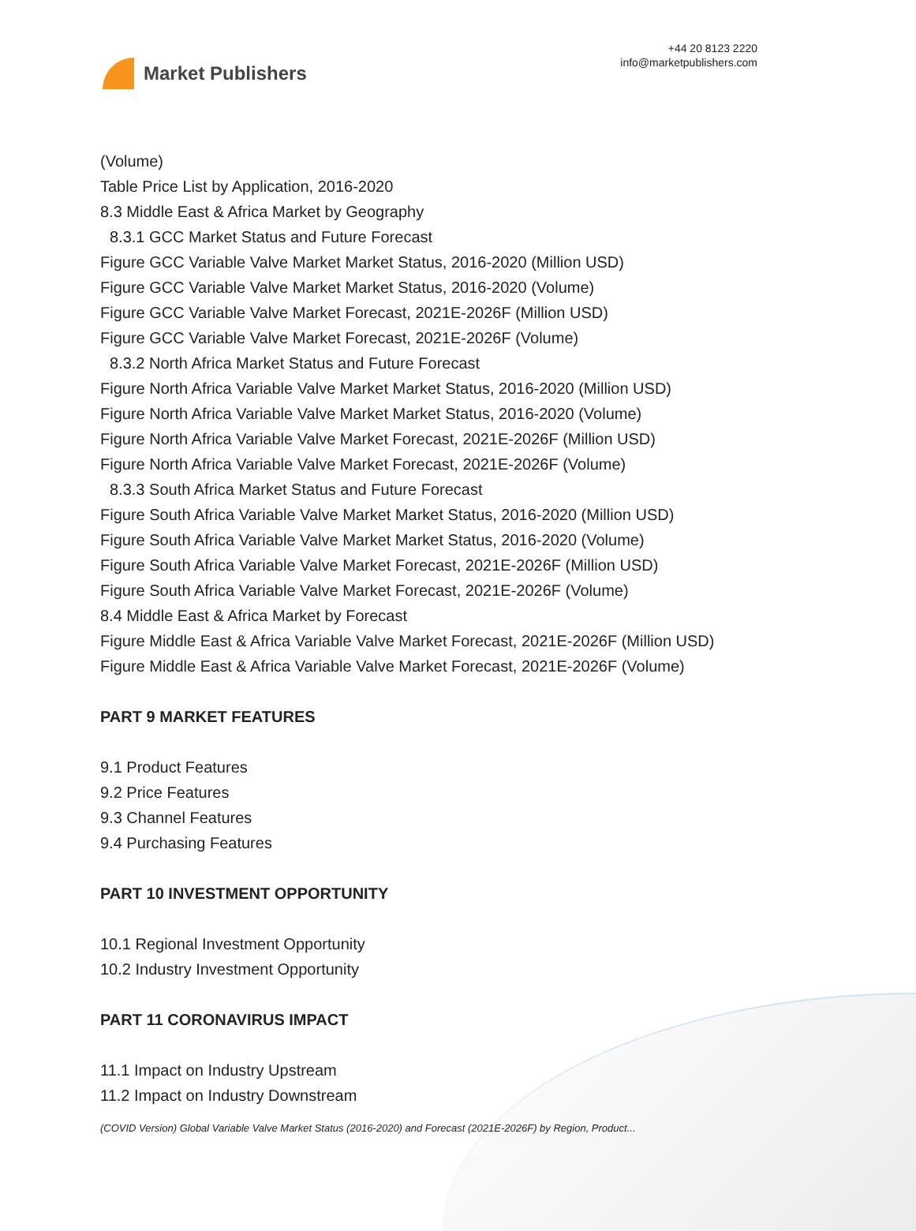Market Publishers
+44 20 8123 2220
info@marketpublishers.com
(Volume)
Table Price List by Application, 2016-2020
8.3 Middle East & Africa Market by Geography
8.3.1 GCC Market Status and Future Forecast
Figure GCC Variable Valve Market Market Status, 2016-2020 (Million USD)
Figure GCC Variable Valve Market Market Status, 2016-2020 (Volume)
Figure GCC Variable Valve Market Forecast, 2021E-2026F (Million USD)
Figure GCC Variable Valve Market Forecast, 2021E-2026F (Volume)
8.3.2 North Africa Market Status and Future Forecast
Figure North Africa Variable Valve Market Market Status, 2016-2020 (Million USD)
Figure North Africa Variable Valve Market Market Status, 2016-2020 (Volume)
Figure North Africa Variable Valve Market Forecast, 2021E-2026F (Million USD)
Figure North Africa Variable Valve Market Forecast, 2021E-2026F (Volume)
8.3.3 South Africa Market Status and Future Forecast
Figure South Africa Variable Valve Market Market Status, 2016-2020 (Million USD)
Figure South Africa Variable Valve Market Market Status, 2016-2020 (Volume)
Figure South Africa Variable Valve Market Forecast, 2021E-2026F (Million USD)
Figure South Africa Variable Valve Market Forecast, 2021E-2026F (Volume)
8.4 Middle East & Africa Market by Forecast
Figure Middle East & Africa Variable Valve Market Forecast, 2021E-2026F (Million USD)
Figure Middle East & Africa Variable Valve Market Forecast, 2021E-2026F (Volume)
PART 9 MARKET FEATURES
9.1 Product Features
9.2 Price Features
9.3 Channel Features
9.4 Purchasing Features
PART 10 INVESTMENT OPPORTUNITY
10.1 Regional Investment Opportunity
10.2 Industry Investment Opportunity
PART 11 CORONAVIRUS IMPACT
11.1 Impact on Industry Upstream
11.2 Impact on Industry Downstream
(COVID Version) Global Variable Valve Market Status (2016-2020) and Forecast (2021E-2026F) by Region, Product...